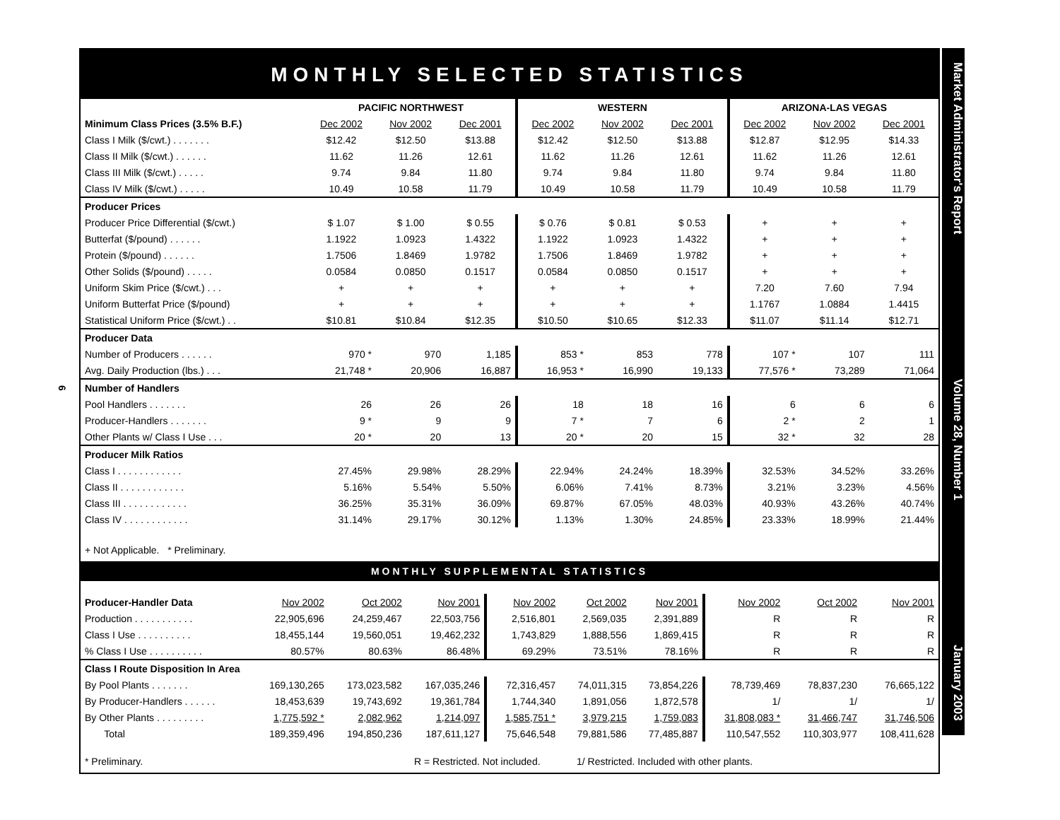6
MONTHLY SELECTED STATISTICS
| | PACIFIC NORTHWEST | | | WESTERN | | | ARIZONA-LAS VEGAS | | |
| --- | --- | --- | --- | --- | --- | --- | --- | --- | --- |
| Minimum Class Prices (3.5% B.F.) | Dec 2002 | Nov 2002 | Dec 2001 | Dec 2002 | Nov 2002 | Dec 2001 | Dec 2002 | Nov 2002 | Dec 2001 |
| Class I Milk ($/cwt.) . . . . . . . | $12.42 | $12.50 | $13.88 | $12.42 | $12.50 | $13.88 | $12.87 | $12.95 | $14.33 |
| Class II Milk ($/cwt.) . . . . . . | 11.62 | 11.26 | 12.61 | 11.62 | 11.26 | 12.61 | 11.62 | 11.26 | 12.61 |
| Class III Milk ($/cwt.) . . . . . | 9.74 | 9.84 | 11.80 | 9.74 | 9.84 | 11.80 | 9.74 | 9.84 | 11.80 |
| Class IV Milk ($/cwt.) . . . . . | 10.49 | 10.58 | 11.79 | 10.49 | 10.58 | 11.79 | 10.49 | 10.58 | 11.79 |
| Producer Prices | | | | | | | | | |
| Producer Price Differential ($/cwt.) | $ 1.07 | $ 1.00 | $ 0.55 | $ 0.76 | $ 0.81 | $ 0.53 | + | + | + |
| Butterfat ($/pound) . . . . . . | 1.1922 | 1.0923 | 1.4322 | 1.1922 | 1.0923 | 1.4322 | + | + | + |
| Protein ($/pound) . . . . . . | 1.7506 | 1.8469 | 1.9782 | 1.7506 | 1.8469 | 1.9782 | + | + | + |
| Other Solids ($/pound) . . . . . | 0.0584 | 0.0850 | 0.1517 | 0.0584 | 0.0850 | 0.1517 | + | + | + |
| Uniform Skim Price ($/cwt.) . . . | + | + | + | + | + | + | 7.20 | 7.60 | 7.94 |
| Uniform Butterfat Price ($/pound) | + | + | + | + | + | + | 1.1767 | 1.0884 | 1.4415 |
| Statistical Uniform Price ($/cwt.) . . | $10.81 | $10.84 | $12.35 | $10.50 | $10.65 | $12.33 | $11.07 | $11.14 | $12.71 |
| Producer Data | | | | | | | | | |
| Number of Producers . . . . . . | 970 * | 970 | 1,185 | 853 * | 853 | 778 | 107 * | 107 | 111 |
| Avg. Daily Production (lbs.) . . . | 21,748 * | 20,906 | 16,887 | 16,953 * | 16,990 | 19,133 | 77,576 * | 73,289 | 71,064 |
| Number of Handlers | | | | | | | | | |
| Pool Handlers . . . . . . . | 26 | 26 | 26 | 18 | 18 | 16 | 6 | 6 | 6 |
| Producer-Handlers . . . . . . . | 9 * | 9 | 9 | 7 * | 7 | 6 | 2 * | 2 | 1 |
| Other Plants w/ Class I Use . . . | 20 * | 20 | 13 | 20 * | 20 | 15 | 32 * | 32 | 28 |
| Producer Milk Ratios | | | | | | | | | |
| Class I . . . . . . . . . . . . | 27.45% | 29.98% | 28.29% | 22.94% | 24.24% | 18.39% | 32.53% | 34.52% | 33.26% |
| Class II . . . . . . . . . . . . | 5.16% | 5.54% | 5.50% | 6.06% | 7.41% | 8.73% | 3.21% | 3.23% | 4.56% |
| Class III . . . . . . . . . . . . | 36.25% | 35.31% | 36.09% | 69.87% | 67.05% | 48.03% | 40.93% | 43.26% | 40.74% |
| Class IV . . . . . . . . . . . . | 31.14% | 29.17% | 30.12% | 1.13% | 1.30% | 24.85% | 23.33% | 18.99% | 21.44% |
+ Not Applicable. * Preliminary.
MONTHLY SUPPLEMENTAL STATISTICS
| Producer-Handler Data | Nov 2002 | Oct 2002 | Nov 2001 | Nov 2002 | Oct 2002 | Nov 2001 | Nov 2002 | Oct 2002 | Nov 2001 |
| Production . . . . . . . . . . . | 22,905,696 | 24,259,467 | 22,503,756 | 2,516,801 | 2,569,035 | 2,391,889 | R | R | R |
| Class I Use . . . . . . . . . . | 18,455,144 | 19,560,051 | 19,462,232 | 1,743,829 | 1,888,556 | 1,869,415 | R | R | R |
| % Class I Use . . . . . . . . . . | 80.57% | 80.63% | 86.48% | 69.29% | 73.51% | 78.16% | R | R | R |
| Class I Route Disposition In Area | | | | | | | | | |
| By Pool Plants . . . . . . . | 169,130,265 | 173,023,582 | 167,035,246 | 72,316,457 | 74,011,315 | 73,854,226 | 78,739,469 | 78,837,230 | 76,665,122 |
| By Producer-Handlers . . . . . . | 18,453,639 | 19,743,692 | 19,361,784 | 1,744,340 | 1,891,056 | 1,872,578 | 1/ | 1/ | 1/ |
| By Other Plants . . . . . . . . . | 1,775,592 * | 2,082,962 | 1,214,097 | 1,585,751 * | 3,979,215 | 1,759,083 | 31,808,083 * | 31,466,747 | 31,746,506 |
| Total | 189,359,496 | 194,850,236 | 187,611,127 | 75,646,548 | 79,881,586 | 77,485,887 | 110,547,552 | 110,303,977 | 108,411,628 |
* Preliminary. R = Restricted. Not included. 1/ Restricted. Included with other plants.
Market Administrator's Report Volume 28, Number 1 January 2003